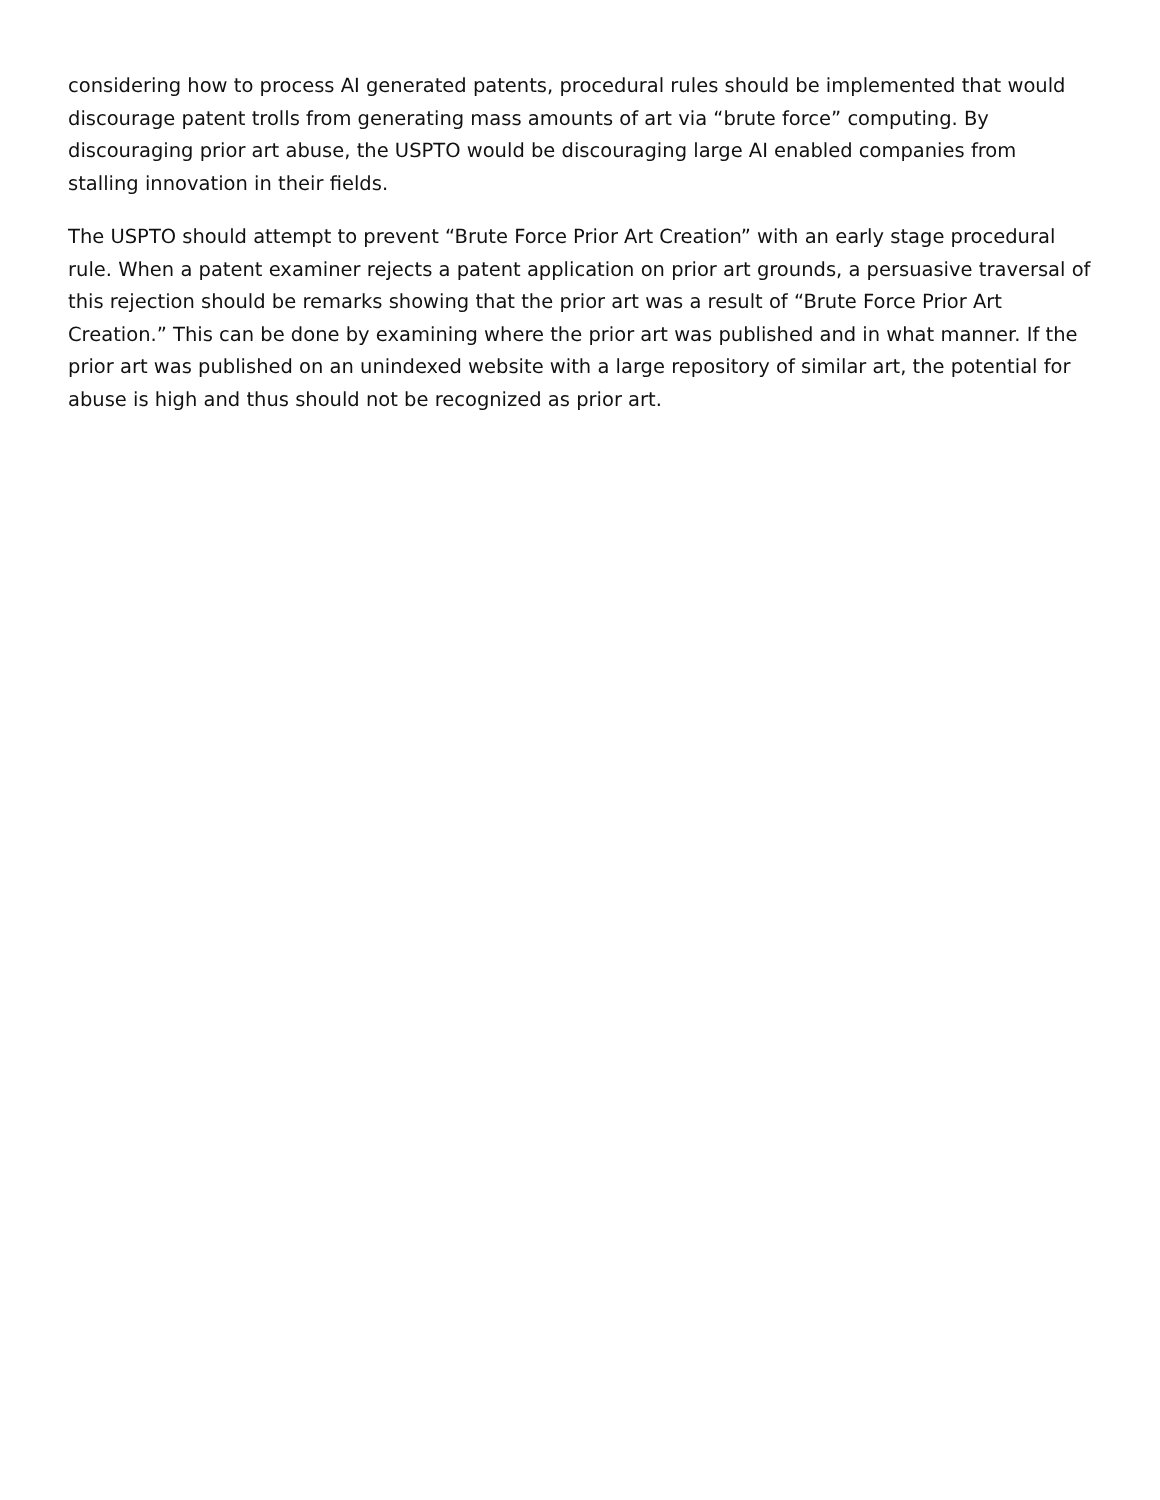considering how to process AI generated patents, procedural rules should be implemented that would discourage patent trolls from generating mass amounts of art via “brute force” computing. By discouraging prior art abuse, the USPTO would be discouraging large AI enabled companies from stalling innovation in their fields.
The USPTO should attempt to prevent “Brute Force Prior Art Creation” with an early stage procedural rule. When a patent examiner rejects a patent application on prior art grounds, a persuasive traversal of this rejection should be remarks showing that the prior art was a result of “Brute Force Prior Art Creation.” This can be done by examining where the prior art was published and in what manner. If the prior art was published on an unindexed website with a large repository of similar art, the potential for abuse is high and thus should not be recognized as prior art.